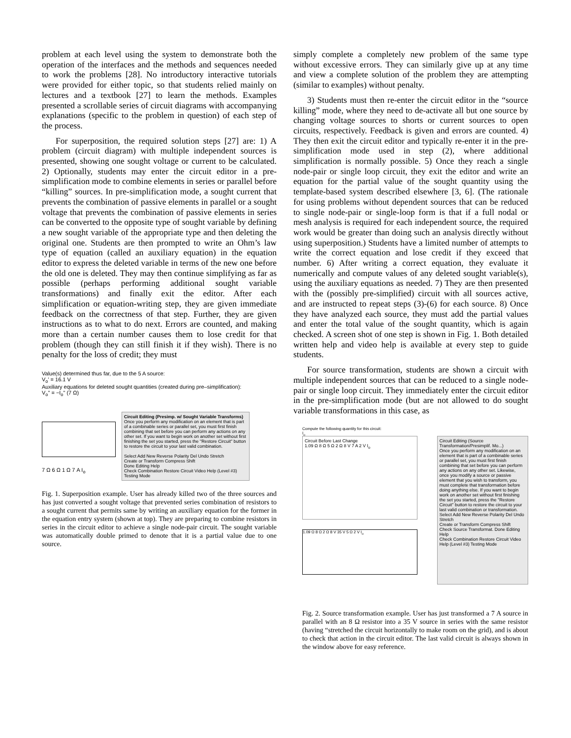problem at each level using the system to demonstrate both the operation of the interfaces and the methods and sequences needed to work the problems [28]. No introductory interactive tutorials were provided for either topic, so that students relied mainly on lectures and a textbook [27] to learn the methods. Examples presented a scrollable series of circuit diagrams with accompanying explanations (specific to the problem in question) of each step of the process.
For superposition, the required solution steps [27] are: 1) A problem (circuit diagram) with multiple independent sources is presented, showing one sought voltage or current to be calculated. 2) Optionally, students may enter the circuit editor in a pre-simplification mode to combine elements in series or parallel before “killing” sources. In pre-simplification mode, a sought current that prevents the combination of passive elements in parallel or a sought voltage that prevents the combination of passive elements in series can be converted to the opposite type of sought variable by defining a new sought variable of the appropriate type and then deleting the original one. Students are then prompted to write an Ohm’s law type of equation (called an auxiliary equation) in the equation editor to express the deleted variable in terms of the new one before the old one is deleted. They may then continue simplifying as far as possible (perhaps performing additional sought variable transformations) and finally exit the editor. After each simplification or equation-writing step, they are given immediate feedback on the correctness of that step. Further, they are given instructions as to what to do next. Errors are counted, and making more than a certain number causes them to lose credit for that problem (though they can still finish it if they wish). There is no penalty for the loss of credit; they must
Value(s) determined thus far, due to the 5 A source:
V<sub>o</sub>' = 16.1 V
Auxiliary equations for deleted sought quantities (created during pre–simplification):
V<sub>o</sub>" = −I<sub>o</sub>" (7 Ω)
7 Ω 6 Ω 1 Ω 7 A I<sub>o</sub>
Circuit Editing (Presimp. w/ Sought Variable Transforms)
Once you perform any modification on an element that is part of a combinable series or parallel set, you must first finish combining that set before you can perform any actions on any other set. If you want to begin work on another set without first finishing the set you started, press the "Restore Circuit" button to restore the circuit to your last valid combination.
Select Add New Reverse Polarity Del Undo Stretch
Create or Transform Compress Shift
Done Editing Help
Check Combination Restore Circuit Video Help (Level #3) Testing Mode
Fig. 1. Superposition example. User has already killed two of the three sources and has just converted a sought voltage that prevented series combination of resistors to a sought current that permits same by writing an auxiliary equation for the former in the equation entry system (shown at top). They are preparing to combine resistors in series in the circuit editor to achieve a single node-pair circuit. The sought variable was automatically double primed to denote that it is a partial value due to one source.
simply complete a completely new problem of the same type without excessive errors. They can similarly give up at any time and view a complete solution of the problem they are attempting (similar to examples) without penalty.
3) Students must then re-enter the circuit editor in the “source killing” mode, where they need to de-activate all but one source by changing voltage sources to shorts or current sources to open circuits, respectively. Feedback is given and errors are counted. 4) They then exit the circuit editor and typically re-enter it in the pre-simplification mode used in step (2), where additional simplification is normally possible. 5) Once they reach a single node-pair or single loop circuit, they exit the editor and write an equation for the partial value of the sought quantity using the template-based system described elsewhere [3, 6]. (The rationale for using problems without dependent sources that can be reduced to single node-pair or single-loop form is that if a full nodal or mesh analysis is required for each independent source, the required work would be greater than doing such an analysis directly without using superposition.) Students have a limited number of attempts to write the correct equation and lose credit if they exceed that number. 6) After writing a correct equation, they evaluate it numerically and compute values of any deleted sought variable(s), using the auxiliary equations as needed. 7) They are then presented with the (possibly pre-simplified) circuit with all sources active, and are instructed to repeat steps (3)-(6) for each source. 8) Once they have analyzed each source, they must add the partial values and enter the total value of the sought quantity, which is again checked. A screen shot of one step is shown in Fig. 1. Both detailed written help and video help is available at every step to guide students.
For source transformation, students are shown a circuit with multiple independent sources that can be reduced to a single node-pair or single loop circuit. They immediately enter the circuit editor in the pre-simplification mode (but are not allowed to do sought variable transformations in this case, as
Compute the following quantity for this circuit:
I<sub>o</sub>
Circuit Before Last Change
1.09 Ω 8 Ω 5 Ω 2 Ω 8 V 7 A 2 V I<sub>o</sub>
1.09 Ω 8 Ω 2 Ω 8 V 35 V 5 Ω 2 V I<sub>o</sub>
Circuit Editing (Source Transformation/Presimplif. Mo...)
Once you perform any modification on an element that is part of a combinable series or parallel set, you must first finish combining that set before you can perform any actions on any other set. Likewise, once you modify a source or passive element that you wish to transform, you must complete that transformation before doing anything else. If you want to begin work on another set without first finishing the set you started, press the "Restore Circuit" button to restore the circuit to your last valid combination or transformation.
Select Add New Reverse Polarity Del Undo Stretch
Create or Transform Compress Shift
Check Source Transformat. Done Editing Help
Check Combination Restore Circuit Video Help (Level #3) Testing Mode
Fig. 2. Source transformation example. User has just transformed a 7 A source in parallel with an 8 Ω resistor into a 35 V source in series with the same resistor (having “stretched the circuit horizontally to make room on the grid), and is about to check that action in the circuit editor. The last valid circuit is always shown in the window above for easy reference.